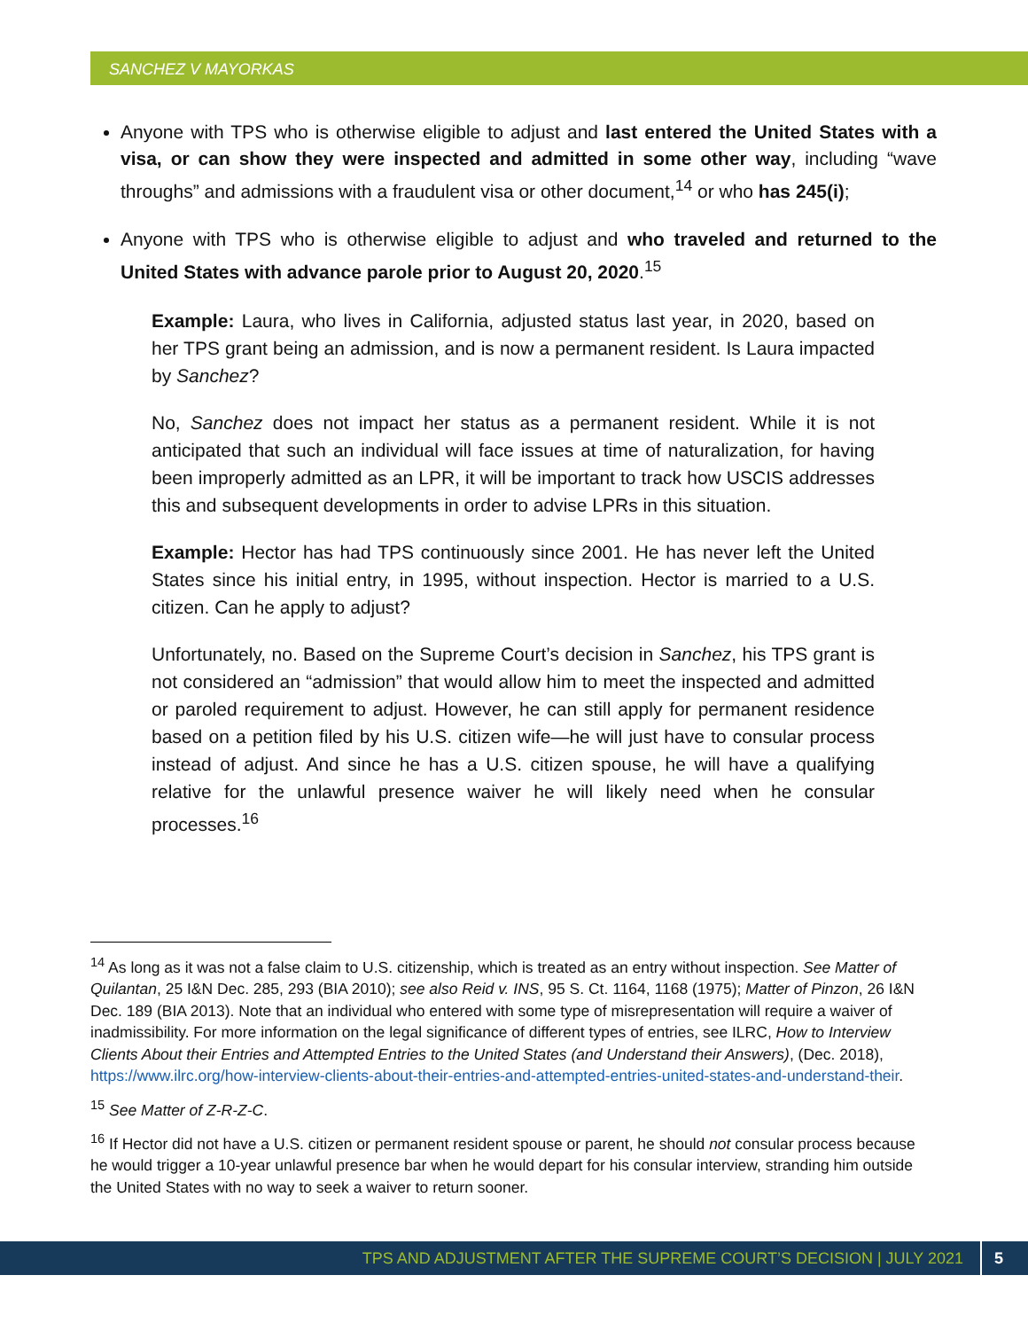SANCHEZ V MAYORKAS
Anyone with TPS who is otherwise eligible to adjust and last entered the United States with a visa, or can show they were inspected and admitted in some other way, including “wave throughs” and admissions with a fraudulent visa or other document,<sup>14</sup> or who has 245(i);
Anyone with TPS who is otherwise eligible to adjust and who traveled and returned to the United States with advance parole prior to August 20, 2020.<sup>15</sup>
Example: Laura, who lives in California, adjusted status last year, in 2020, based on her TPS grant being an admission, and is now a permanent resident. Is Laura impacted by Sanchez?
No, Sanchez does not impact her status as a permanent resident. While it is not anticipated that such an individual will face issues at time of naturalization, for having been improperly admitted as an LPR, it will be important to track how USCIS addresses this and subsequent developments in order to advise LPRs in this situation.
Example: Hector has had TPS continuously since 2001. He has never left the United States since his initial entry, in 1995, without inspection. Hector is married to a U.S. citizen. Can he apply to adjust?
Unfortunately, no. Based on the Supreme Court’s decision in Sanchez, his TPS grant is not considered an “admission” that would allow him to meet the inspected and admitted or paroled requirement to adjust. However, he can still apply for permanent residence based on a petition filed by his U.S. citizen wife—he will just have to consular process instead of adjust. And since he has a U.S. citizen spouse, he will have a qualifying relative for the unlawful presence waiver he will likely need when he consular processes.<sup>16</sup>
<sup>14</sup> As long as it was not a false claim to U.S. citizenship, which is treated as an entry without inspection. See Matter of Quilantan, 25 I&N Dec. 285, 293 (BIA 2010); see also Reid v. INS, 95 S. Ct. 1164, 1168 (1975); Matter of Pinzon, 26 I&N Dec. 189 (BIA 2013). Note that an individual who entered with some type of misrepresentation will require a waiver of inadmissibility. For more information on the legal significance of different types of entries, see ILRC, How to Interview Clients About their Entries and Attempted Entries to the United States (and Understand their Answers), (Dec. 2018), https://www.ilrc.org/how-interview-clients-about-their-entries-and-attempted-entries-united-states-and-understand-their.
<sup>15</sup> See Matter of Z-R-Z-C.
<sup>16</sup> If Hector did not have a U.S. citizen or permanent resident spouse or parent, he should not consular process because he would trigger a 10-year unlawful presence bar when he would depart for his consular interview, stranding him outside the United States with no way to seek a waiver to return sooner.
TPS AND ADJUSTMENT AFTER THE SUPREME COURT’S DECISION | JULY 2021 5